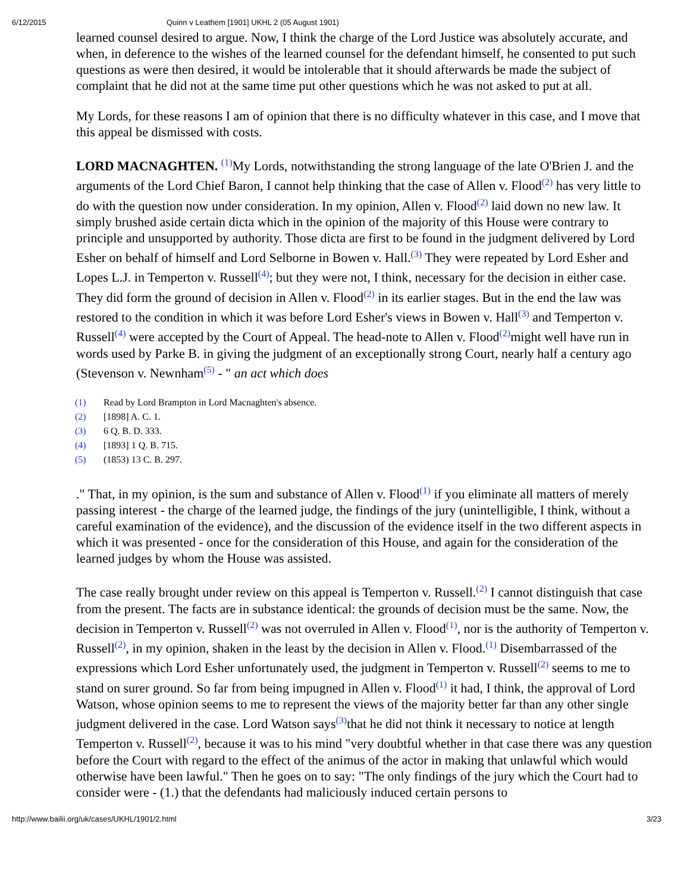6/12/2015 Quinn v Leathem [1901] UKHL 2 (05 August 1901)
learned counsel desired to argue. Now, I think the charge of the Lord Justice was absolutely accurate, and when, in deference to the wishes of the learned counsel for the defendant himself, he consented to put such questions as were then desired, it would be intolerable that it should afterwards be made the subject of complaint that he did not at the same time put other questions which he was not asked to put at all.
My Lords, for these reasons I am of opinion that there is no difficulty whatever in this case, and I move that this appeal be dismissed with costs.
LORD MACNAGHTEN. <sup>(1)</sup>My Lords, notwithstanding the strong language of the late O'Brien J. and the arguments of the Lord Chief Baron, I cannot help thinking that the case of Allen v. Flood<sup>(2)</sup> has very little to do with the question now under consideration. In my opinion, Allen v. Flood<sup>(2)</sup> laid down no new law. It simply brushed aside certain dicta which in the opinion of the majority of this House were contrary to principle and unsupported by authority. Those dicta are first to be found in the judgment delivered by Lord Esher on behalf of himself and Lord Selborne in Bowen v. Hall.<sup>(3)</sup> They were repeated by Lord Esher and Lopes L.J. in Temperton v. Russell<sup>(4)</sup>; but they were not, I think, necessary for the decision in either case. They did form the ground of decision in Allen v. Flood<sup>(2)</sup> in its earlier stages. But in the end the law was restored to the condition in which it was before Lord Esher's views in Bowen v. Hall<sup>(3)</sup> and Temperton v. Russell<sup>(4)</sup> were accepted by the Court of Appeal. The head-note to Allen v. Flood<sup>(2)</sup>might well have run in words used by Parke B. in giving the judgment of an exceptionally strong Court, nearly half a century ago (Stevenson v. Newnham<sup>(5)</sup> - " an act which does
(1) Read by Lord Brampton in Lord Macnaghten's absence.
(2) [1898] A. C. 1.
(3) 6 Q. B. D. 333.
(4) [1893] 1 Q. B. 715.
(5) (1853) 13 C. B. 297.
." That, in my opinion, is the sum and substance of Allen v. Flood<sup>(1)</sup> if you eliminate all matters of merely passing interest - the charge of the learned judge, the findings of the jury (unintelligible, I think, without a careful examination of the evidence), and the discussion of the evidence itself in the two different aspects in which it was presented - once for the consideration of this House, and again for the consideration of the learned judges by whom the House was assisted.
The case really brought under review on this appeal is Temperton v. Russell.<sup>(2)</sup> I cannot distinguish that case from the present. The facts are in substance identical: the grounds of decision must be the same. Now, the decision in Temperton v. Russell<sup>(2)</sup> was not overruled in Allen v. Flood<sup>(1)</sup>, nor is the authority of Temperton v. Russell<sup>(2)</sup>, in my opinion, shaken in the least by the decision in Allen v. Flood.<sup>(1)</sup> Disembarrassed of the expressions which Lord Esher unfortunately used, the judgment in Temperton v. Russell<sup>(2)</sup> seems to me to stand on surer ground. So far from being impugned in Allen v. Flood<sup>(1)</sup> it had, I think, the approval of Lord Watson, whose opinion seems to me to represent the views of the majority better far than any other single judgment delivered in the case. Lord Watson says<sup>(3)</sup>that he did not think it necessary to notice at length Temperton v. Russell<sup>(2)</sup>, because it was to his mind "very doubtful whether in that case there was any question before the Court with regard to the effect of the animus of the actor in making that unlawful which would otherwise have been lawful." Then he goes on to say: "The only findings of the jury which the Court had to consider were - (1.) that the defendants had maliciously induced certain persons to
http://www.bailii.org/uk/cases/UKHL/1901/2.html 3/23